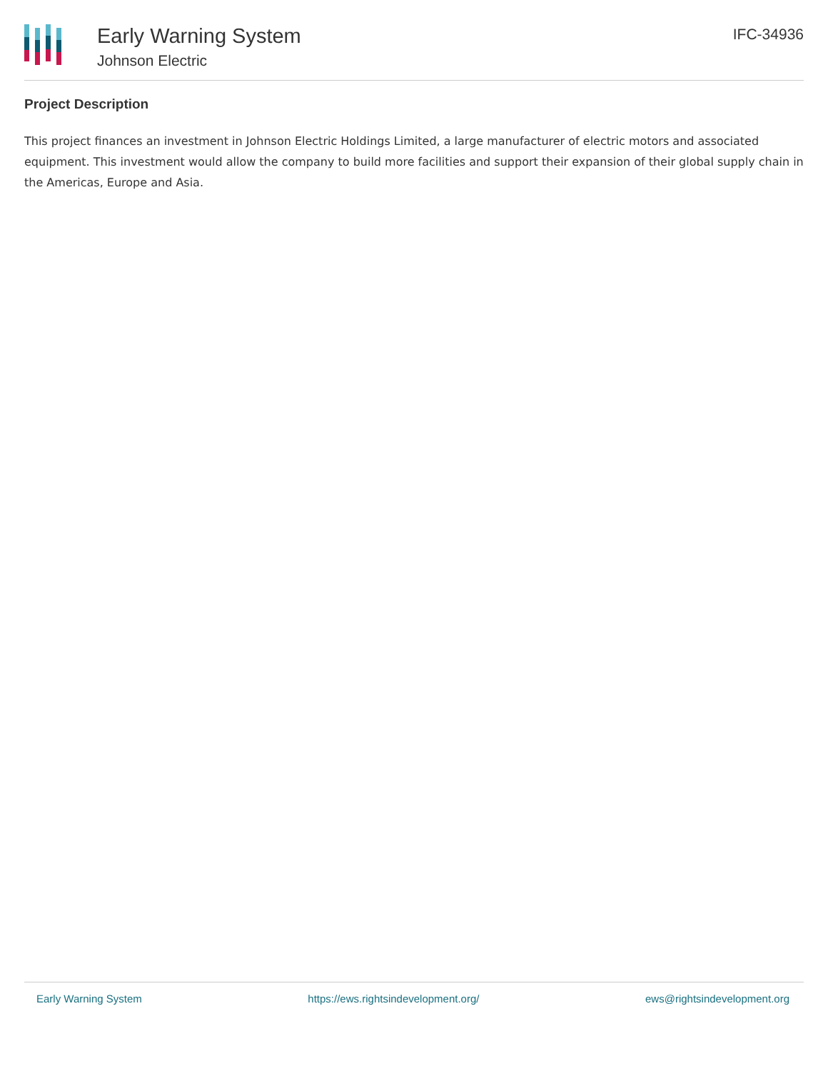Early Warning System
Johnson Electric
IFC-34936
Project Description
This project finances an investment in Johnson Electric Holdings Limited, a large manufacturer of electric motors and associated equipment. This investment would allow the company to build more facilities and support their expansion of their global supply chain in the Americas, Europe and Asia.
Early Warning System https://ews.rightsindevelopment.org/ ews@rightsindevelopment.org